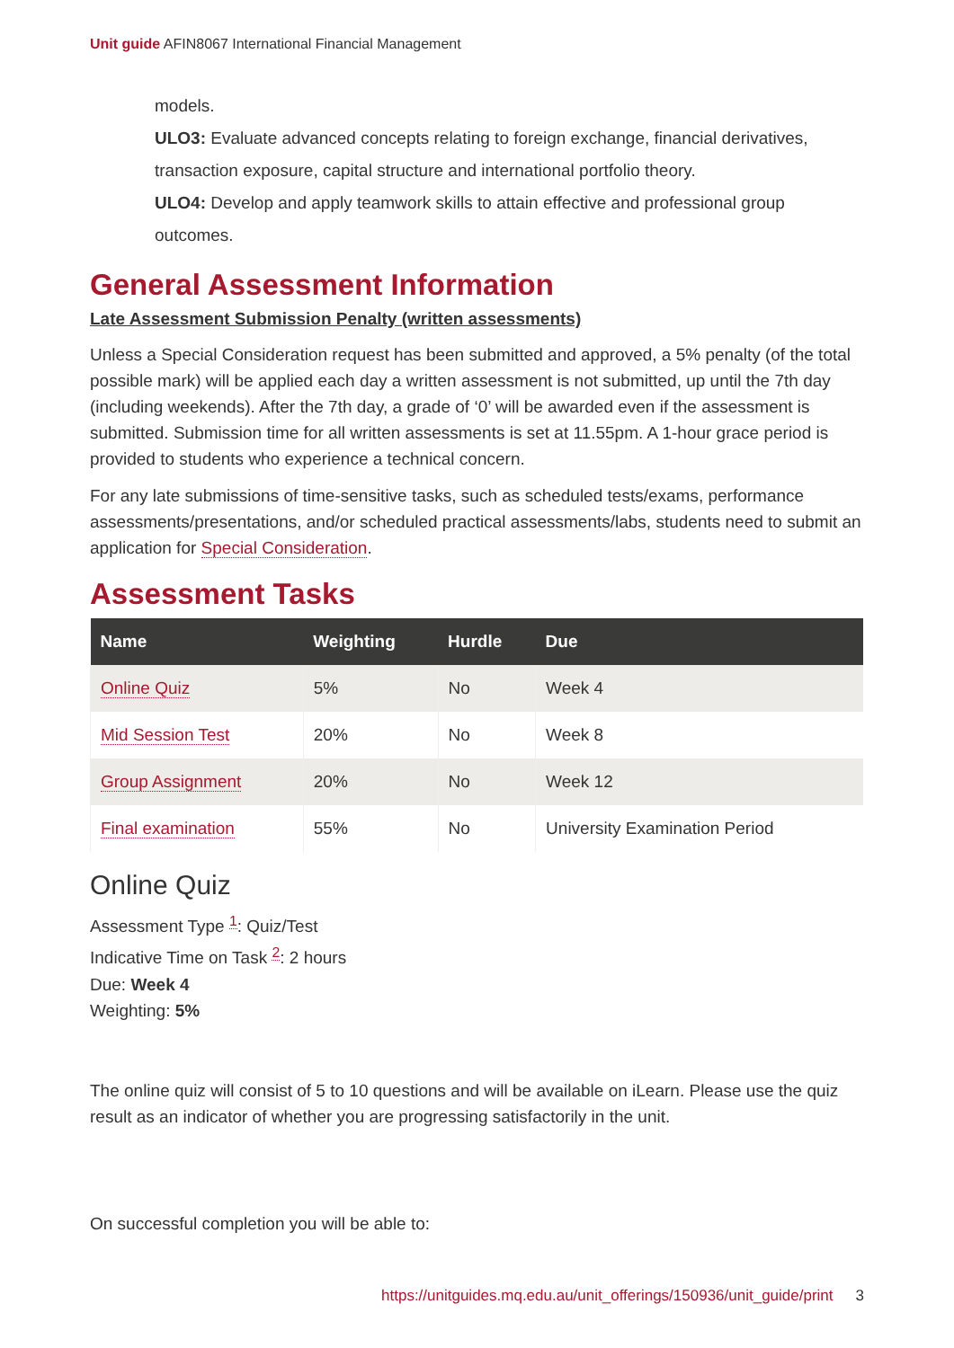Unit guide AFIN8067 International Financial Management
models.
ULO3: Evaluate advanced concepts relating to foreign exchange, financial derivatives, transaction exposure, capital structure and international portfolio theory.
ULO4: Develop and apply teamwork skills to attain effective and professional group outcomes.
General Assessment Information
Late Assessment Submission Penalty (written assessments)
Unless a Special Consideration request has been submitted and approved, a 5% penalty (of the total possible mark) will be applied each day a written assessment is not submitted, up until the 7th day (including weekends). After the 7th day, a grade of ‘0’ will be awarded even if the assessment is submitted. Submission time for all written assessments is set at 11.55pm. A 1-hour grace period is provided to students who experience a technical concern.
For any late submissions of time-sensitive tasks, such as scheduled tests/exams, performance assessments/presentations, and/or scheduled practical assessments/labs, students need to submit an application for Special Consideration.
Assessment Tasks
| Name | Weighting | Hurdle | Due |
| --- | --- | --- | --- |
| Online Quiz | 5% | No | Week 4 |
| Mid Session Test | 20% | No | Week 8 |
| Group Assignment | 20% | No | Week 12 |
| Final examination | 55% | No | University Examination Period |
Online Quiz
Assessment Type <sup>1</sup>: Quiz/Test
Indicative Time on Task <sup>2</sup>: 2 hours
Due: Week 4
Weighting: 5%
The online quiz will consist of 5 to 10 questions and will be available on iLearn. Please use the quiz result as an indicator of whether you are progressing satisfactorily in the unit.
On successful completion you will be able to:
https://unitguides.mq.edu.au/unit_offerings/150936/unit_guide/print 3